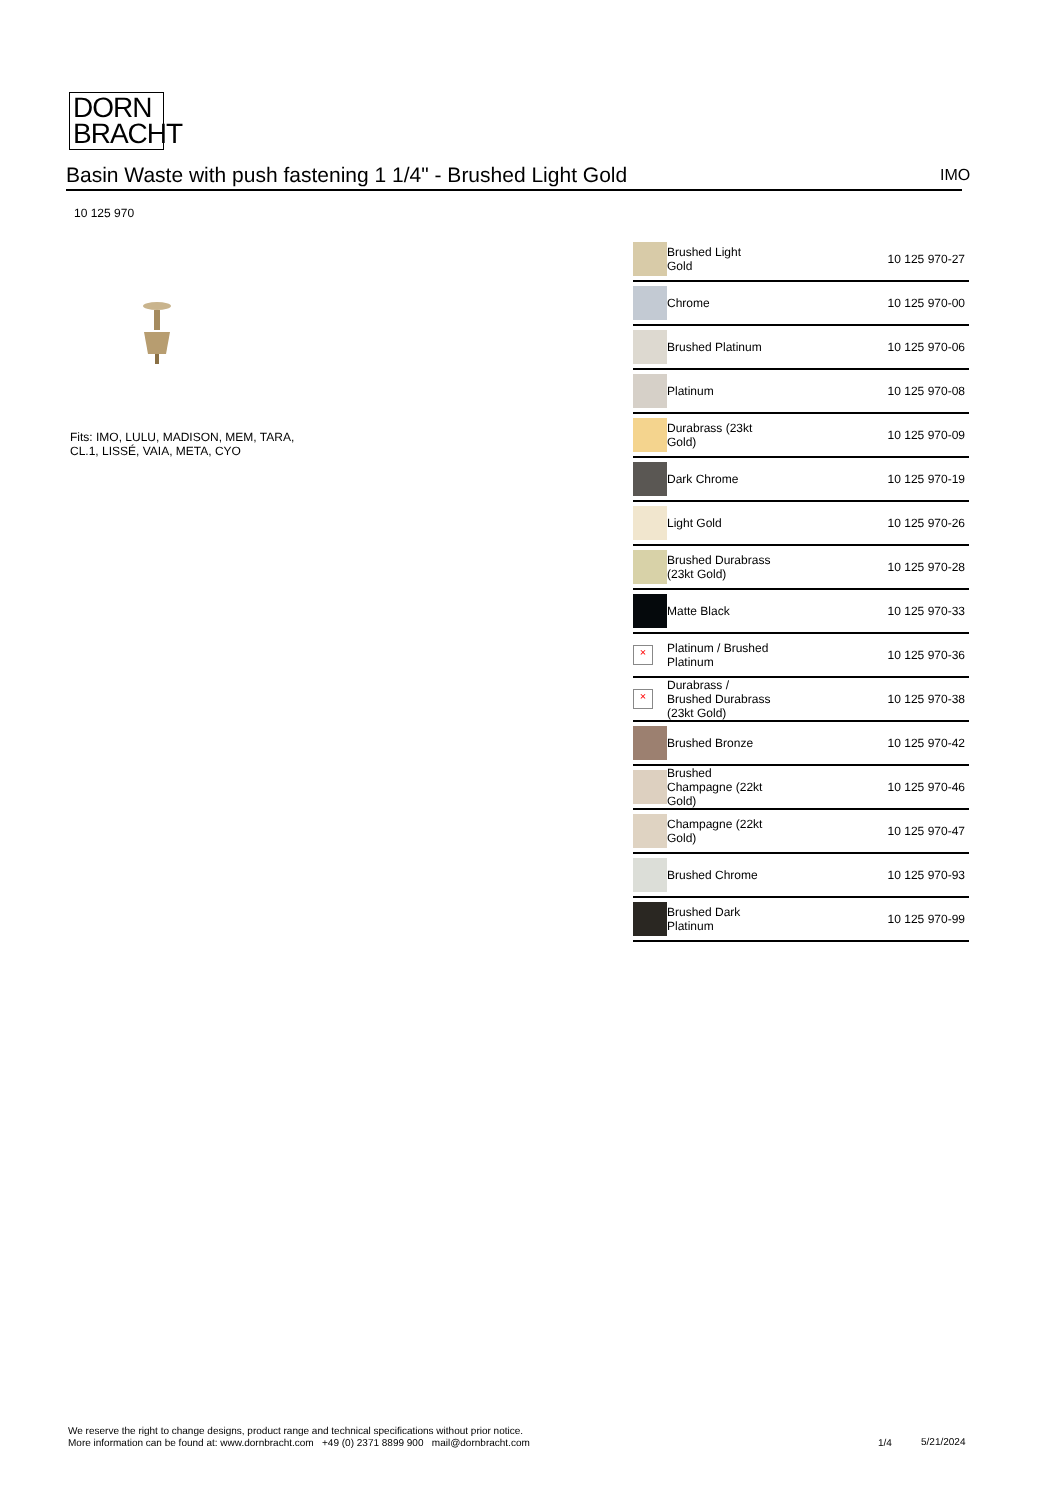DORN
BRACHT
Basin Waste with push fastening 1 1/4" - Brushed Light Gold IMO
10 125 970
Fits: IMO, LULU, MADISON, MEM, TARA,
CL.1, LISSÉ, VAIA, META, CYO
| | Brushed Light Gold | 10 125 970-27 |
| | Chrome | 10 125 970-00 |
| | Brushed Platinum | 10 125 970-06 |
| | Platinum | 10 125 970-08 |
| | Durabrass (23kt Gold) | 10 125 970-09 |
| | Dark Chrome | 10 125 970-19 |
| | Light Gold | 10 125 970-26 |
| | Brushed Durabrass (23kt Gold) | 10 125 970-28 |
| | Matte Black | 10 125 970-33 |
| × | Platinum / Brushed Platinum | 10 125 970-36 |
| × | Durabrass / Brushed Durabrass (23kt Gold) | 10 125 970-38 |
| | Brushed Bronze | 10 125 970-42 |
| | Brushed Champagne (22kt Gold) | 10 125 970-46 |
| | Champagne (22kt Gold) | 10 125 970-47 |
| | Brushed Chrome | 10 125 970-93 |
| | Brushed Dark Platinum | 10 125 970-99 |
We reserve the right to change designs, product range and technical specifications without prior notice.
More information can be found at: www.dornbracht.com +49 (0) 2371 8899 900 mail@dornbracht.com
1/4 5/21/2024